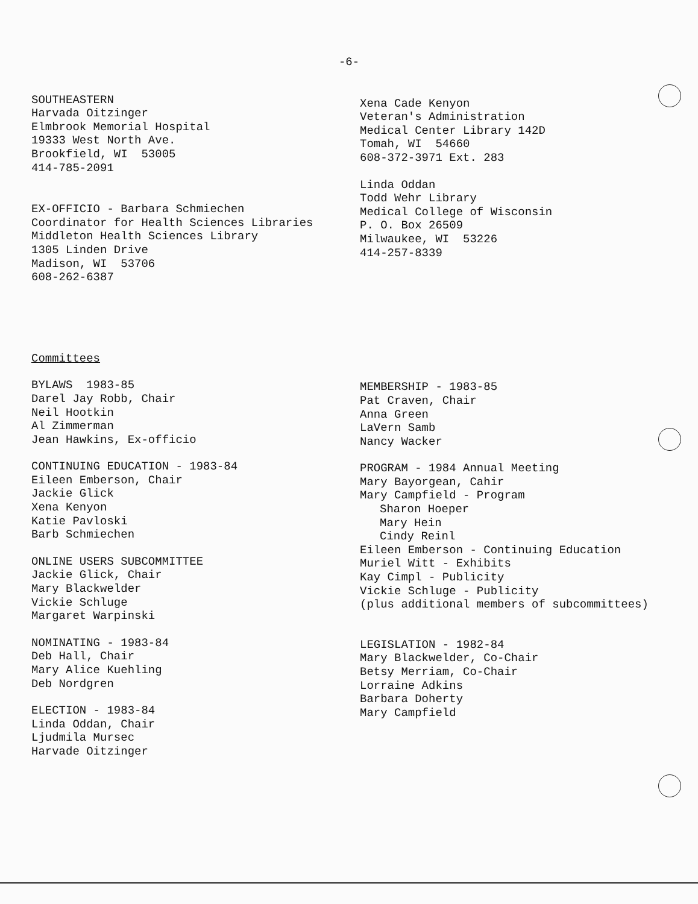-6-
SOUTHEASTERN
Harvada Oitzinger
Elmbrook Memorial Hospital
19333 West North Ave.
Brookfield, WI 53005
414-785-2091
EX-OFFICIO - Barbara Schmiechen
Coordinator for Health Sciences Libraries
Middleton Health Sciences Library
1305 Linden Drive
Madison, WI 53706
608-262-6387
Xena Cade Kenyon
Veteran's Administration
Medical Center Library 142D
Tomah, WI 54660
608-372-3971 Ext. 283
Linda Oddan
Todd Wehr Library
Medical College of Wisconsin
P. O. Box 26509
Milwaukee, WI 53226
414-257-8339
Committees
BYLAWS 1983-85
Darel Jay Robb, Chair
Neil Hootkin
Al Zimmerman
Jean Hawkins, Ex-officio
CONTINUING EDUCATION - 1983-84
Eileen Emberson, Chair
Jackie Glick
Xena Kenyon
Katie Pavloski
Barb Schmiechen
ONLINE USERS SUBCOMMITTEE
Jackie Glick, Chair
Mary Blackwelder
Vickie Schluge
Margaret Warpinski
NOMINATING - 1983-84
Deb Hall, Chair
Mary Alice Kuehling
Deb Nordgren
ELECTION - 1983-84
Linda Oddan, Chair
Ljudmila Mursec
Harvade Oitzinger
MEMBERSHIP - 1983-85
Pat Craven, Chair
Anna Green
LaVern Samb
Nancy Wacker
PROGRAM - 1984 Annual Meeting
Mary Bayorgean, Cahir
Mary Campfield - Program
Sharon Hoeper
Mary Hein
Cindy Reinl
Eileen Emberson - Continuing Education
Muriel Witt - Exhibits
Kay Cimpl - Publicity
Vickie Schluge - Publicity
(plus additional members of subcommittees)
LEGISLATION - 1982-84
Mary Blackwelder, Co-Chair
Betsy Merriam, Co-Chair
Lorraine Adkins
Barbara Doherty
Mary Campfield